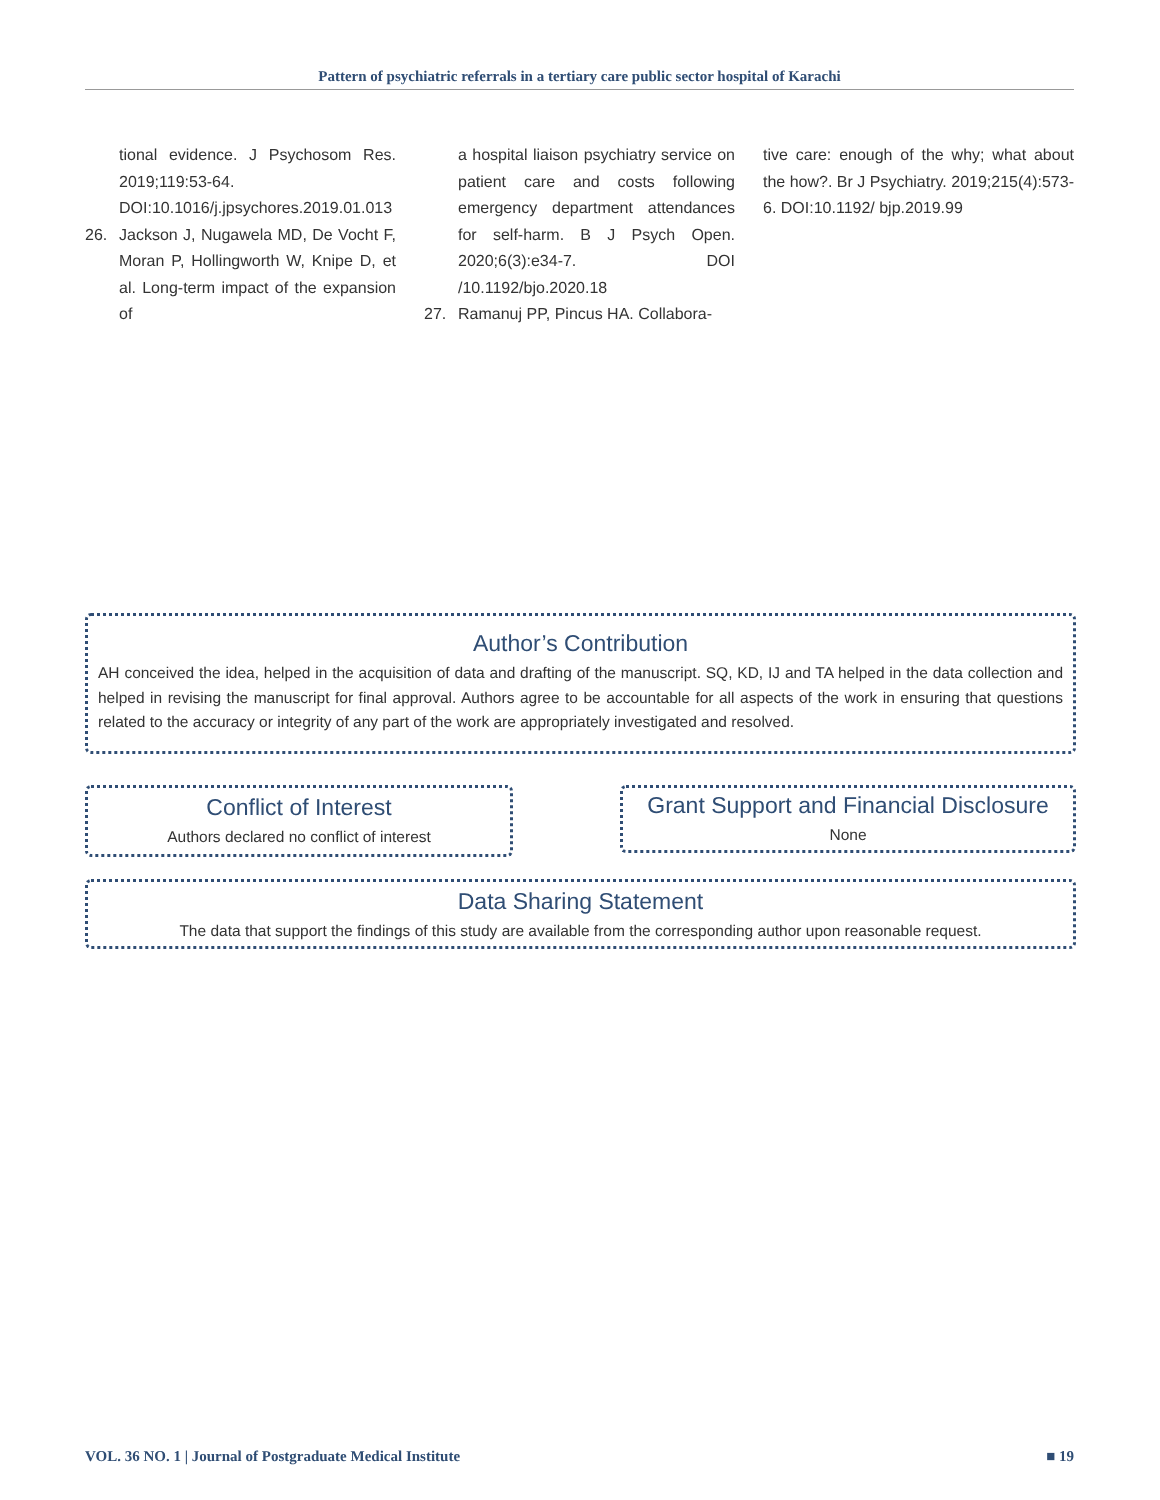Pattern of psychiatric referrals in a tertiary care public sector hospital of Karachi
tional evidence. J Psychosom Res. 2019;119:53-64. DOI:10.1016/j.jpsychores.2019.01.013
26. Jackson J, Nugawela MD, De Vocht F, Moran P, Hollingworth W, Knipe D, et al. Long-term impact of the expansion of
a hospital liaison psychiatry service on patient care and costs following emergency department attendances for self-harm. B J Psych Open. 2020;6(3):e34-7. DOI /10.1192/bjo.2020.18
27. Ramanuj PP, Pincus HA. Collabora-
tive care: enough of the why; what about the how?. Br J Psychiatry. 2019;215(4):573-6. DOI:10.1192/ bjp.2019.99
Author’s Contribution
AH conceived the idea, helped in the acquisition of data and drafting of the manuscript. SQ, KD, IJ and TA helped in the data collection and helped in revising the manuscript for final approval. Authors agree to be accountable for all aspects of the work in ensuring that questions related to the accuracy or integrity of any part of the work are appropriately investigated and resolved.
Conflict of Interest
Authors declared no conflict of interest
Grant Support and Financial Disclosure
None
Data Sharing Statement
The data that support the findings of this study are available from the corresponding author upon reasonable request.
VOL. 36 NO. 1 | Journal of Postgraduate Medical Institute ■ 19